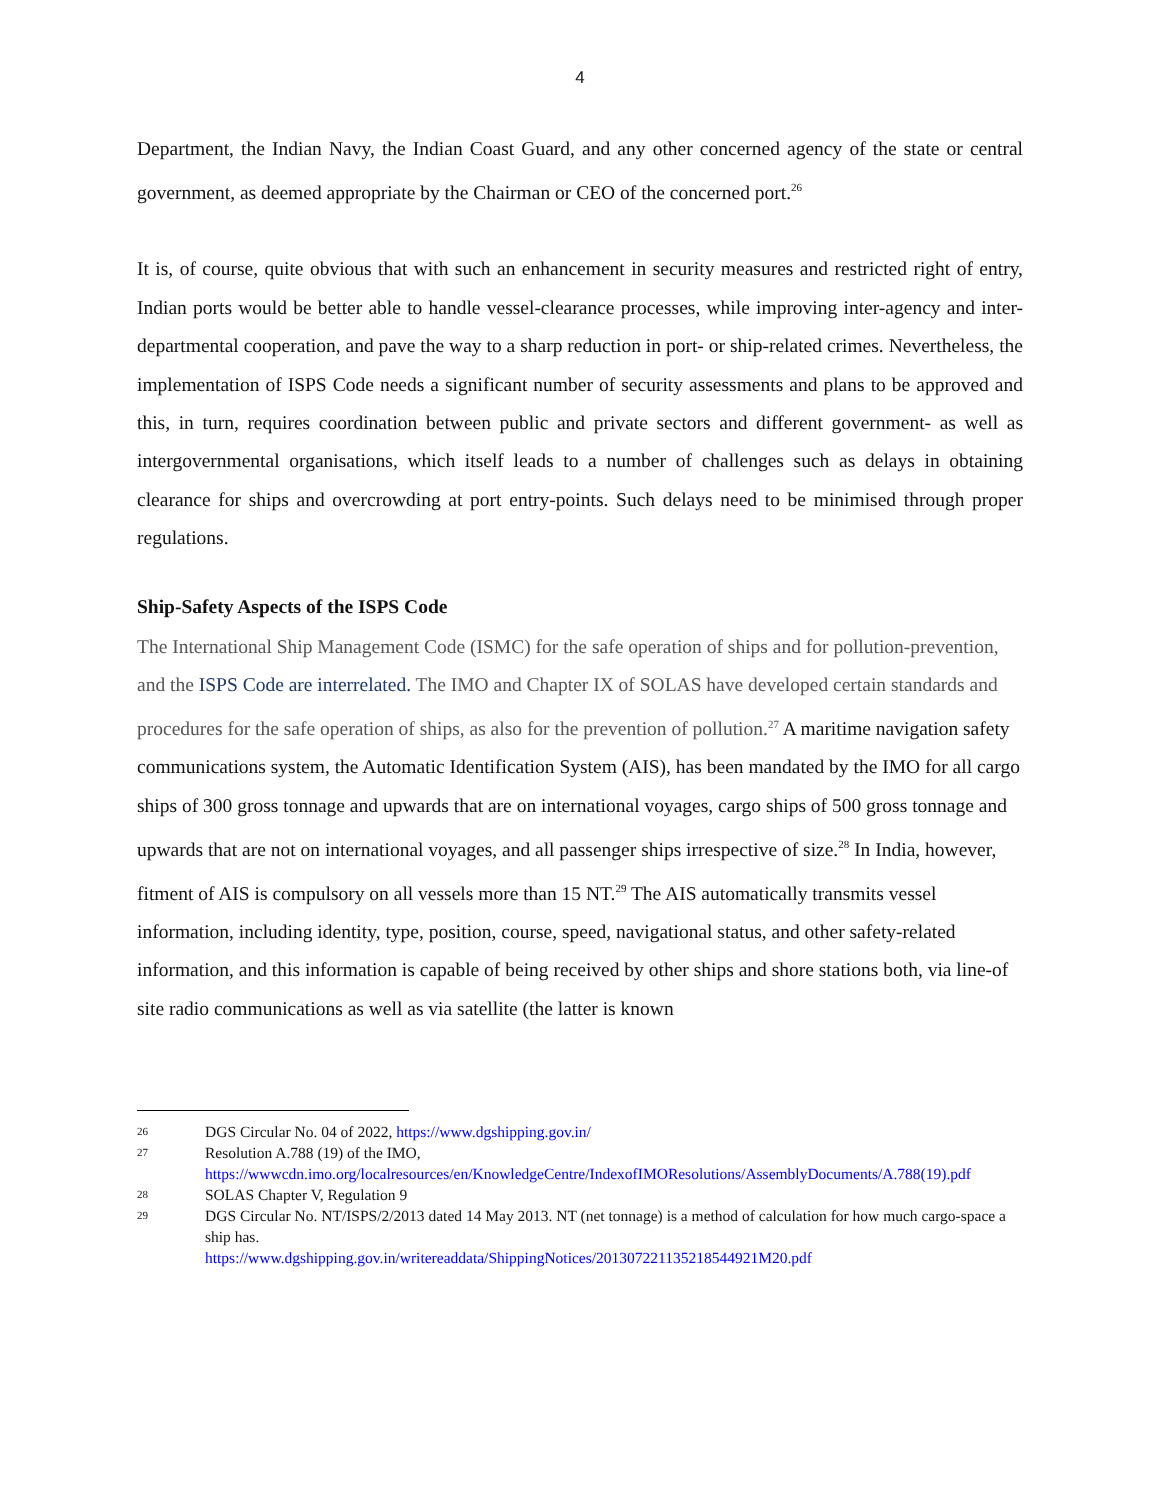4
Department, the Indian Navy, the Indian Coast Guard, and any other concerned agency of the state or central government, as deemed appropriate by the Chairman or CEO of the concerned port.<sup>26</sup>
It is, of course, quite obvious that with such an enhancement in security measures and restricted right of entry, Indian ports would be better able to handle vessel-clearance processes, while improving inter-agency and inter-departmental cooperation, and pave the way to a sharp reduction in port- or ship-related crimes. Nevertheless, the implementation of ISPS Code needs a significant number of security assessments and plans to be approved and this, in turn, requires coordination between public and private sectors and different government- as well as intergovernmental organisations, which itself leads to a number of challenges such as delays in obtaining clearance for ships and overcrowding at port entry-points. Such delays need to be minimised through proper regulations.
Ship-Safety Aspects of the ISPS Code
The International Ship Management Code (ISMC) for the safe operation of ships and for pollution-prevention, and the ISPS Code are interrelated. The IMO and Chapter IX of SOLAS have developed certain standards and procedures for the safe operation of ships, as also for the prevention of pollution.<sup>27</sup> A maritime navigation safety communications system, the Automatic Identification System (AIS), has been mandated by the IMO for all cargo ships of 300 gross tonnage and upwards that are on international voyages, cargo ships of 500 gross tonnage and upwards that are not on international voyages, and all passenger ships irrespective of size.<sup>28</sup> In India, however, fitment of AIS is compulsory on all vessels more than 15 NT.<sup>29</sup> The AIS automatically transmits vessel information, including identity, type, position, course, speed, navigational status, and other safety-related information, and this information is capable of being received by other ships and shore stations both, via line-of site radio communications as well as via satellite (the latter is known
26 DGS Circular No. 04 of 2022, https://www.dgshipping.gov.in/
27 Resolution A.788 (19) of the IMO,
https://wwwcdn.imo.org/localresources/en/KnowledgeCentre/IndexofIMOResolutions/AssemblyDocuments/A.788(19).pdf
28 SOLAS Chapter V, Regulation 9
29 DGS Circular No. NT/ISPS/2/2013 dated 14 May 2013. NT (net tonnage) is a method of calculation for how much cargo-space a ship has.
https://www.dgshipping.gov.in/writereaddata/ShippingNotices/201307221135218544921M20.pdf